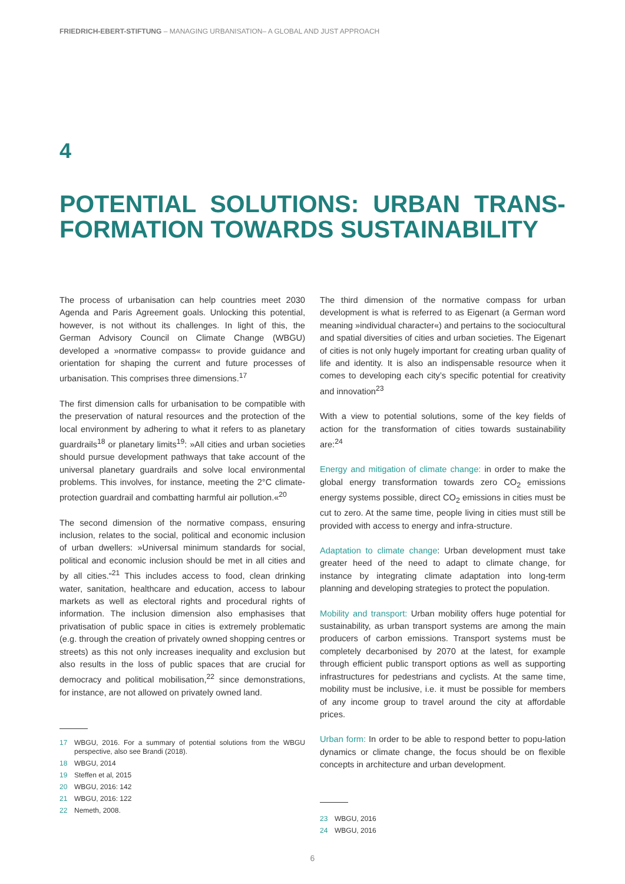FRIEDRICH-EBERT-STIFTUNG – MANAGING URBANISATION– A GLOBAL AND JUST APPROACH
4
POTENTIAL SOLUTIONS: URBAN TRANS-FORMATION TOWARDS SUSTAINABILITY
The process of urbanisation can help countries meet 2030 Agenda and Paris Agreement goals. Unlocking this potential, however, is not without its challenges. In light of this, the German Advisory Council on Climate Change (WBGU) developed a »normative compass« to provide guidance and orientation for shaping the current and future processes of urbanisation. This comprises three dimensions.<sup>17</sup>
The first dimension calls for urbanisation to be compatible with the preservation of natural resources and the protection of the local environment by adhering to what it refers to as planetary guardrails<sup>18</sup> or planetary limits<sup>19</sup>: »All cities and urban societies should pursue development pathways that take account of the universal planetary guardrails and solve local environmental problems. This involves, for instance, meeting the 2°C climate-protection guardrail and combatting harmful air pollution.«<sup>20</sup>
The second dimension of the normative compass, ensuring inclusion, relates to the social, political and economic inclusion of urban dwellers: »Universal minimum standards for social, political and economic inclusion should be met in all cities and by all cities.“<sup>21</sup> This includes access to food, clean drinking water, sanitation, healthcare and education, access to labour markets as well as electoral rights and procedural rights of information. The inclusion dimension also emphasises that privatisation of public space in cities is extremely problematic (e.g. through the creation of privately owned shopping centres or streets) as this not only increases inequality and exclusion but also results in the loss of public spaces that are crucial for democracy and political mobilisation,<sup>22</sup> since demonstrations, for instance, are not allowed on privately owned land.
17 WBGU, 2016. For a summary of potential solutions from the WBGU perspective, also see Brandi (2018).
18 WBGU, 2014
19 Steffen et al, 2015
20 WBGU, 2016: 142
21 WBGU, 2016: 122
22 Nemeth, 2008.
The third dimension of the normative compass for urban development is what is referred to as Eigenart (a German word meaning »individual character«) and pertains to the sociocultural and spatial diversities of cities and urban societies. The Eigenart of cities is not only hugely important for creating urban quality of life and identity. It is also an indispensable resource when it comes to developing each city’s specific potential for creativity and innovation<sup>23</sup>
With a view to potential solutions, some of the key fields of action for the transformation of cities towards sustainability are:<sup>24</sup>
Energy and mitigation of climate change: in order to make the global energy transformation towards zero CO<sub>2</sub> emissions energy systems possible, direct CO<sub>2</sub> emissions in cities must be cut to zero. At the same time, people living in cities must still be provided with access to energy and infra-structure.
Adaptation to climate change: Urban development must take greater heed of the need to adapt to climate change, for instance by integrating climate adaptation into long-term planning and developing strategies to protect the population.
Mobility and transport: Urban mobility offers huge potential for sustainability, as urban transport systems are among the main producers of carbon emissions. Transport systems must be completely decarbonised by 2070 at the latest, for example through efficient public transport options as well as supporting infrastructures for pedestrians and cyclists. At the same time, mobility must be inclusive, i.e. it must be possible for members of any income group to travel around the city at affordable prices.
Urban form: In order to be able to respond better to popu-lation dynamics or climate change, the focus should be on flexible concepts in architecture and urban development.
23 WBGU, 2016
24 WBGU, 2016
6